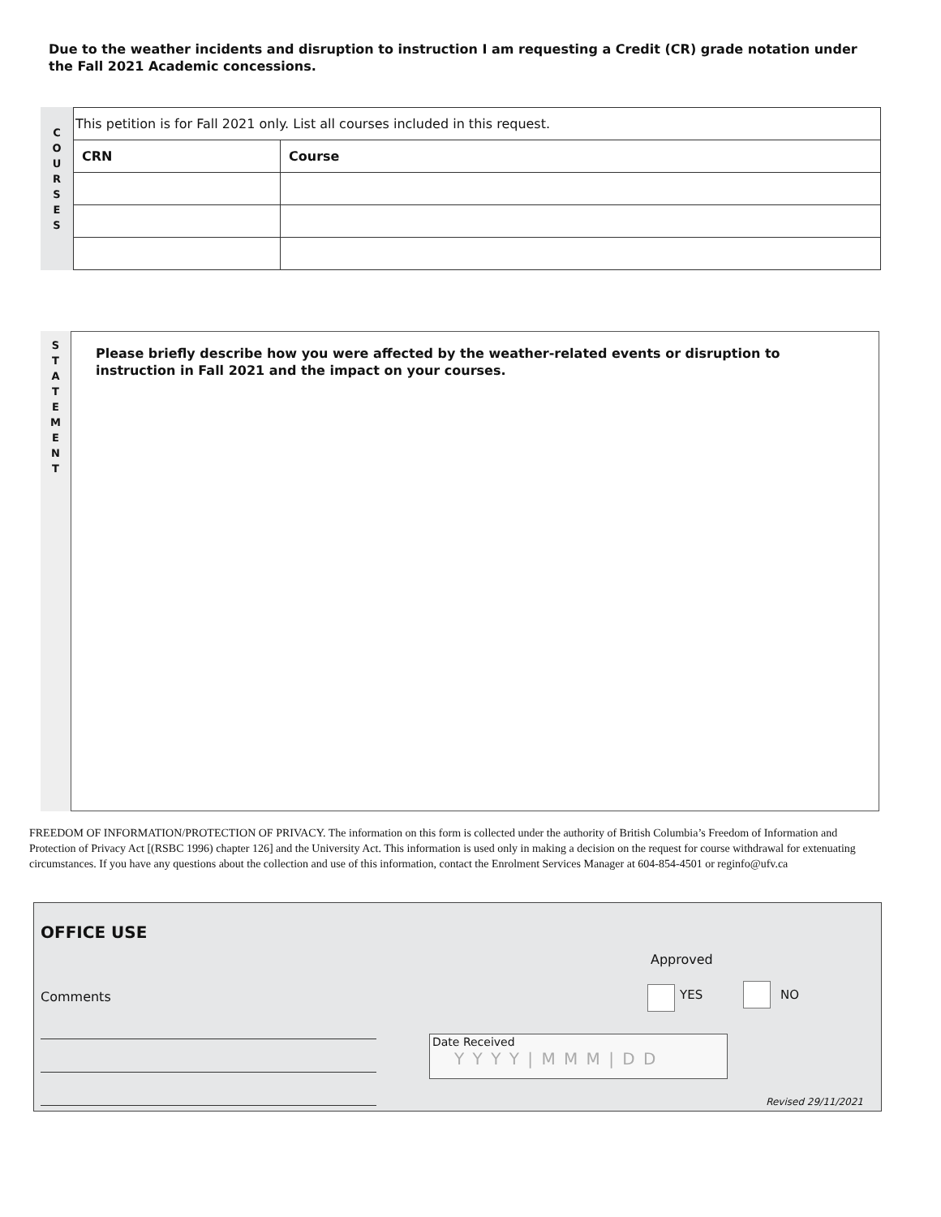Due to the weather incidents and disruption to instruction I am requesting a Credit (CR) grade notation under the Fall 2021 Academic concessions.
C
O
U
R
S
E
S
| This petition is for Fall 2021 only. List all courses included in this request. | |
| CRN | Course |
S
T
A
T
E
M
E
N
T
Please briefly describe how you were affected by the weather-related events or disruption to instruction in Fall 2021 and the impact on your courses.
FREEDOM OF INFORMATION/PROTECTION OF PRIVACY. The information on this form is collected under the authority of British Columbia’s Freedom of Information and Protection of Privacy Act [(RSBC 1996) chapter 126] and the University Act. This information is used only in making a decision on the request for course withdrawal for extenuating circumstances. If you have any questions about the collection and use of this information, contact the Enrolment Services Manager at 604-854-4501 or reginfo@ufv.ca
OFFICE USE
Approved
Comments YES NO
Date Received
Y Y Y Y | M M M | D D
Revised 29/11/2021